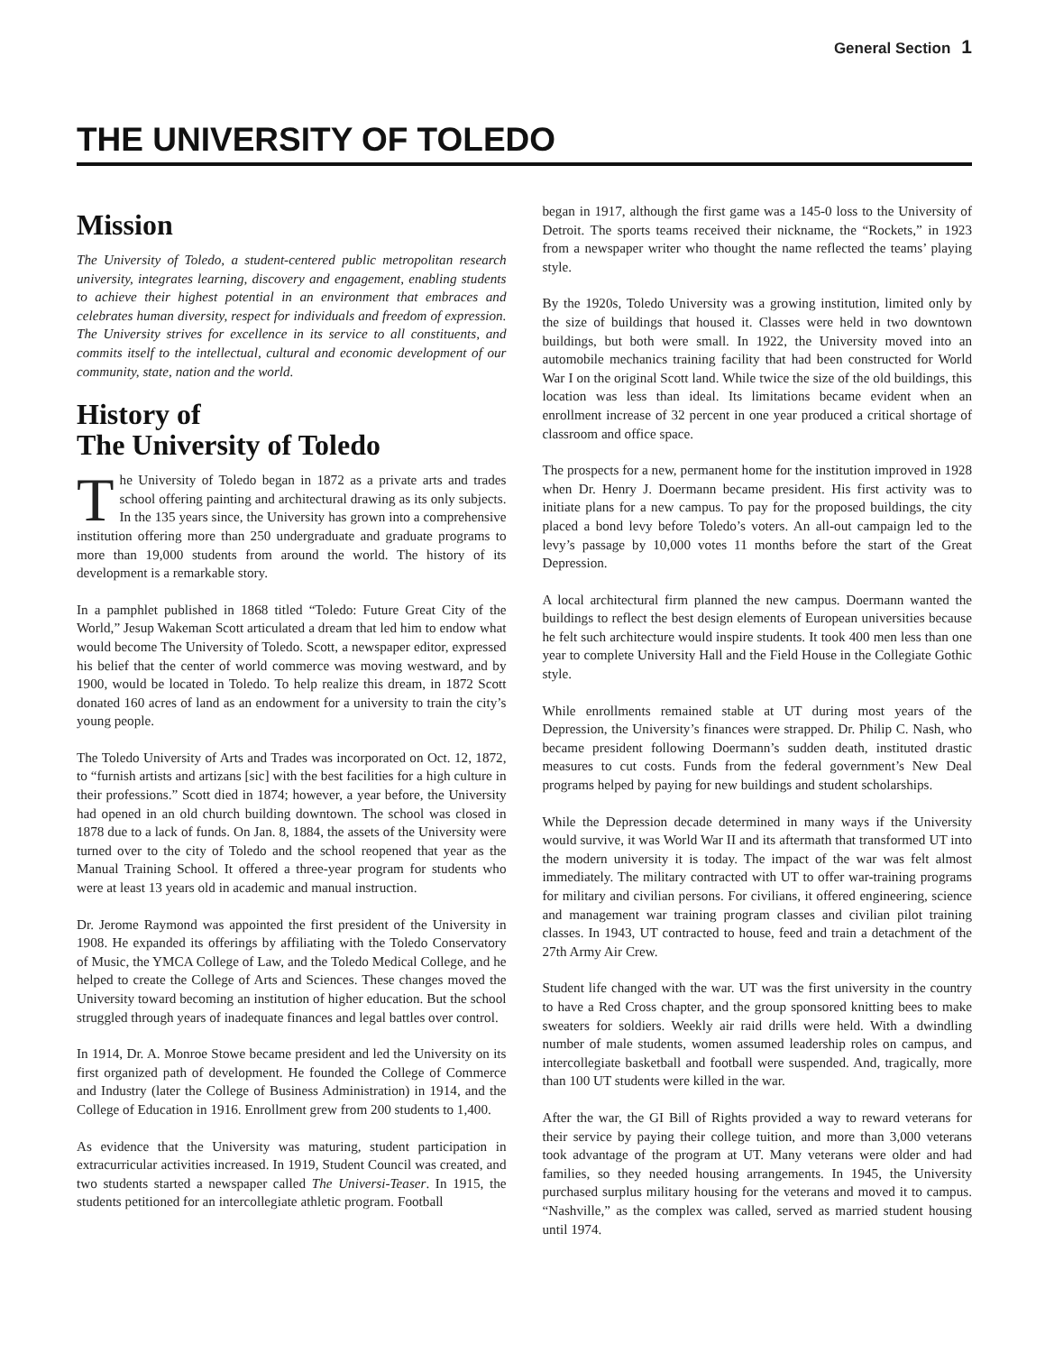General Section 1
THE UNIVERSITY OF TOLEDO
Mission
The University of Toledo, a student-centered public metropolitan research university, integrates learning, discovery and engagement, enabling students to achieve their highest potential in an environment that embraces and celebrates human diversity, respect for individuals and freedom of expression. The University strives for excellence in its service to all constituents, and commits itself to the intellectual, cultural and economic development of our community, state, nation and the world.
History of
The University of Toledo
The University of Toledo began in 1872 as a private arts and trades school offering painting and architectural drawing as its only subjects. In the 135 years since, the University has grown into a comprehensive institution offering more than 250 undergraduate and graduate programs to more than 19,000 students from around the world. The history of its development is a remarkable story.
In a pamphlet published in 1868 titled “Toledo: Future Great City of the World,” Jesup Wakeman Scott articulated a dream that led him to endow what would become The University of Toledo. Scott, a newspaper editor, expressed his belief that the center of world commerce was moving westward, and by 1900, would be located in Toledo. To help realize this dream, in 1872 Scott donated 160 acres of land as an endowment for a university to train the city’s young people.
The Toledo University of Arts and Trades was incorporated on Oct. 12, 1872, to “furnish artists and artizans [sic] with the best facilities for a high culture in their professions.” Scott died in 1874; however, a year before, the University had opened in an old church building downtown. The school was closed in 1878 due to a lack of funds. On Jan. 8, 1884, the assets of the University were turned over to the city of Toledo and the school reopened that year as the Manual Training School. It offered a three-year program for students who were at least 13 years old in academic and manual instruction.
Dr. Jerome Raymond was appointed the first president of the University in 1908. He expanded its offerings by affiliating with the Toledo Conservatory of Music, the YMCA College of Law, and the Toledo Medical College, and he helped to create the College of Arts and Sciences. These changes moved the University toward becoming an institution of higher education. But the school struggled through years of inadequate finances and legal battles over control.
In 1914, Dr. A. Monroe Stowe became president and led the University on its first organized path of development. He founded the College of Commerce and Industry (later the College of Business Administration) in 1914, and the College of Education in 1916. Enrollment grew from 200 students to 1,400.
As evidence that the University was maturing, student participation in extracurricular activities increased. In 1919, Student Council was created, and two students started a newspaper called The Universi-Teaser. In 1915, the students petitioned for an intercollegiate athletic program. Football
began in 1917, although the first game was a 145-0 loss to the University of Detroit. The sports teams received their nickname, the “Rockets,” in 1923 from a newspaper writer who thought the name reflected the teams’ playing style.
By the 1920s, Toledo University was a growing institution, limited only by the size of buildings that housed it. Classes were held in two downtown buildings, but both were small. In 1922, the University moved into an automobile mechanics training facility that had been constructed for World War I on the original Scott land. While twice the size of the old buildings, this location was less than ideal. Its limitations became evident when an enrollment increase of 32 percent in one year produced a critical shortage of classroom and office space.
The prospects for a new, permanent home for the institution improved in 1928 when Dr. Henry J. Doermann became president. His first activity was to initiate plans for a new campus. To pay for the proposed buildings, the city placed a bond levy before Toledo’s voters. An all-out campaign led to the levy’s passage by 10,000 votes 11 months before the start of the Great Depression.
A local architectural firm planned the new campus. Doermann wanted the buildings to reflect the best design elements of European universities because he felt such architecture would inspire students. It took 400 men less than one year to complete University Hall and the Field House in the Collegiate Gothic style.
While enrollments remained stable at UT during most years of the Depression, the University’s finances were strapped. Dr. Philip C. Nash, who became president following Doermann’s sudden death, instituted drastic measures to cut costs. Funds from the federal government’s New Deal programs helped by paying for new buildings and student scholarships.
While the Depression decade determined in many ways if the University would survive, it was World War II and its aftermath that transformed UT into the modern university it is today. The impact of the war was felt almost immediately. The military contracted with UT to offer war-training programs for military and civilian persons. For civilians, it offered engineering, science and management war training program classes and civilian pilot training classes. In 1943, UT contracted to house, feed and train a detachment of the 27th Army Air Crew.
Student life changed with the war. UT was the first university in the country to have a Red Cross chapter, and the group sponsored knitting bees to make sweaters for soldiers. Weekly air raid drills were held. With a dwindling number of male students, women assumed leadership roles on campus, and intercollegiate basketball and football were suspended. And, tragically, more than 100 UT students were killed in the war.
After the war, the GI Bill of Rights provided a way to reward veterans for their service by paying their college tuition, and more than 3,000 veterans took advantage of the program at UT. Many veterans were older and had families, so they needed housing arrangements. In 1945, the University purchased surplus military housing for the veterans and moved it to campus. “Nashville,” as the complex was called, served as married student housing until 1974.